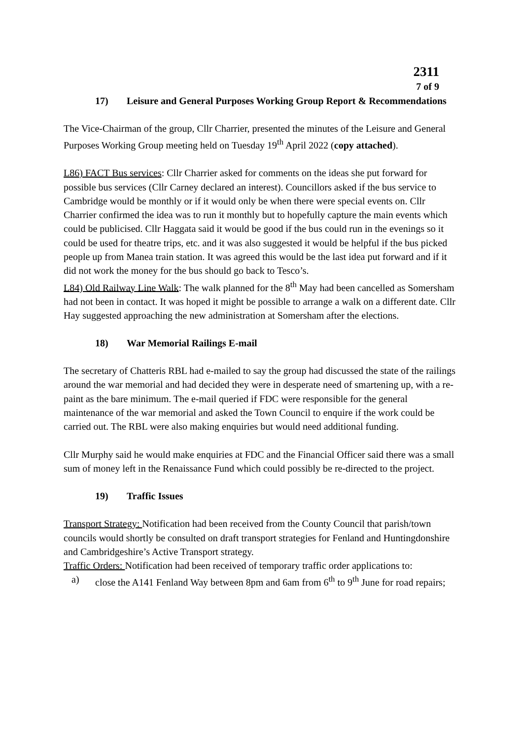2311
7 of 9
17) Leisure and General Purposes Working Group Report & Recommendations
The Vice-Chairman of the group, Cllr Charrier, presented the minutes of the Leisure and General Purposes Working Group meeting held on Tuesday 19<sup>th</sup> April 2022 (copy attached).
L86) FACT Bus services: Cllr Charrier asked for comments on the ideas she put forward for possible bus services (Cllr Carney declared an interest). Councillors asked if the bus service to Cambridge would be monthly or if it would only be when there were special events on. Cllr Charrier confirmed the idea was to run it monthly but to hopefully capture the main events which could be publicised. Cllr Haggata said it would be good if the bus could run in the evenings so it could be used for theatre trips, etc. and it was also suggested it would be helpful if the bus picked people up from Manea train station. It was agreed this would be the last idea put forward and if it did not work the money for the bus should go back to Tesco’s.
L84) Old Railway Line Walk: The walk planned for the 8<sup>th</sup> May had been cancelled as Somersham had not been in contact. It was hoped it might be possible to arrange a walk on a different date. Cllr Hay suggested approaching the new administration at Somersham after the elections.
18) War Memorial Railings E-mail
The secretary of Chatteris RBL had e-mailed to say the group had discussed the state of the railings around the war memorial and had decided they were in desperate need of smartening up, with a re-paint as the bare minimum. The e-mail queried if FDC were responsible for the general maintenance of the war memorial and asked the Town Council to enquire if the work could be carried out. The RBL were also making enquiries but would need additional funding.
Cllr Murphy said he would make enquiries at FDC and the Financial Officer said there was a small sum of money left in the Renaissance Fund which could possibly be re-directed to the project.
19) Traffic Issues
Transport Strategy: Notification had been received from the County Council that parish/town councils would shortly be consulted on draft transport strategies for Fenland and Huntingdonshire and Cambridgeshire’s Active Transport strategy.
Traffic Orders: Notification had been received of temporary traffic order applications to:
a) close the A141 Fenland Way between 8pm and 6am from 6<sup>th</sup> to 9<sup>th</sup> June for road repairs;